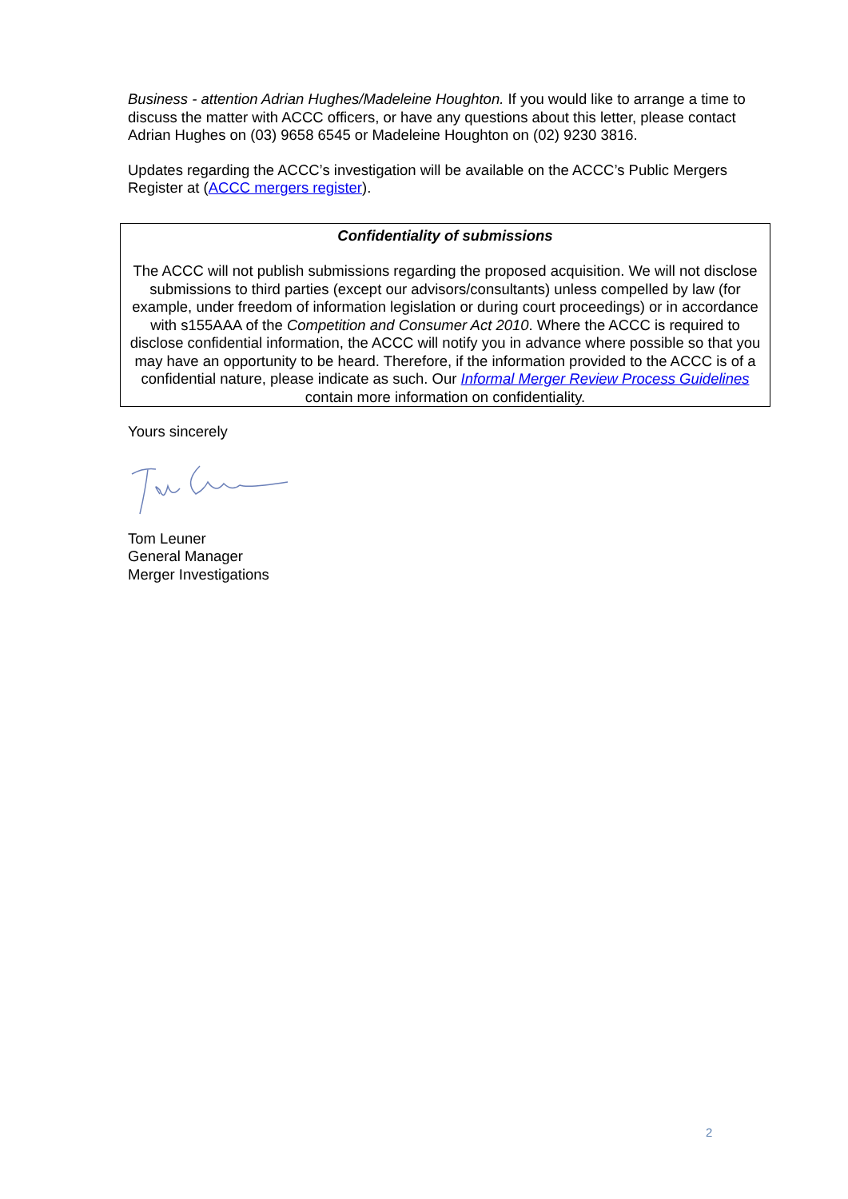Business - attention Adrian Hughes/Madeleine Houghton. If you would like to arrange a time to discuss the matter with ACCC officers, or have any questions about this letter, please contact Adrian Hughes on (03) 9658 6545 or Madeleine Houghton on (02) 9230 3816.
Updates regarding the ACCC’s investigation will be available on the ACCC’s Public Mergers Register at (ACCC mergers register).
Confidentiality of submissions
The ACCC will not publish submissions regarding the proposed acquisition. We will not disclose submissions to third parties (except our advisors/consultants) unless compelled by law (for example, under freedom of information legislation or during court proceedings) or in accordance with s155AAA of the Competition and Consumer Act 2010. Where the ACCC is required to disclose confidential information, the ACCC will notify you in advance where possible so that you may have an opportunity to be heard. Therefore, if the information provided to the ACCC is of a confidential nature, please indicate as such. Our Informal Merger Review Process Guidelines contain more information on confidentiality.
Yours sincerely
Tom Leuner
General Manager
Merger Investigations
2